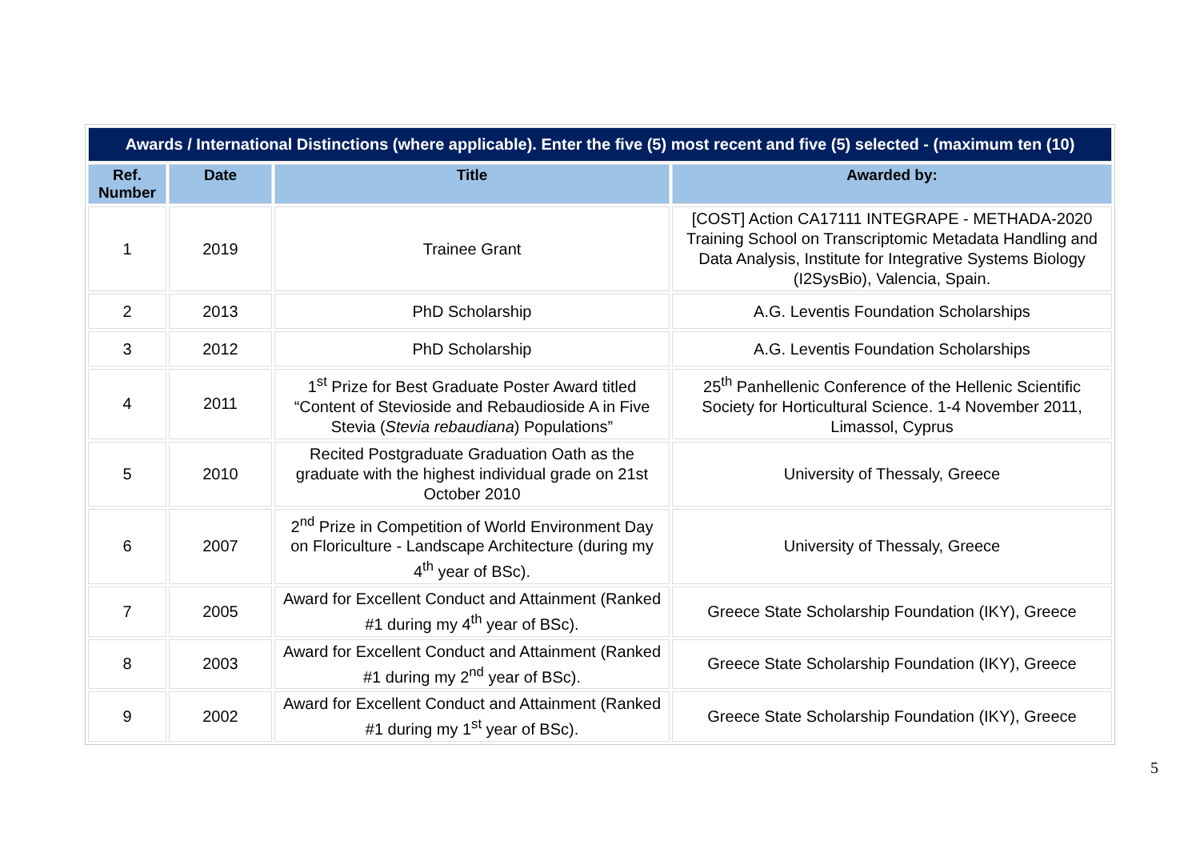| Awards / International Distinctions (where applicable). Enter the five (5) most recent and five (5) selected - (maximum ten (10) | | | |
| --- | --- | --- | --- |
| Ref. Number | Date | Title | Awarded by: |
| 1 | 2019 | Trainee Grant | [COST] Action CA17111 INTEGRAPE - METHADA-2020 Training School on Transcriptomic Metadata Handling and Data Analysis, Institute for Integrative Systems Biology (I2SysBio), Valencia, Spain. |
| 2 | 2013 | PhD Scholarship | A.G. Leventis Foundation Scholarships |
| 3 | 2012 | PhD Scholarship | A.G. Leventis Foundation Scholarships |
| 4 | 2011 | 1<sup>st</sup> Prize for Best Graduate Poster Award titled “Content of Stevioside and Rebaudioside A in Five Stevia ( Stevia rebaudiana ) Populations” | 25<sup>th</sup> Panhellenic Conference of the Hellenic Scientific Society for Horticultural Science. 1-4 November 2011, Limassol, Cyprus |
| 5 | 2010 | Recited Postgraduate Graduation Oath as the graduate with the highest individual grade on 21st October 2010 | University of Thessaly, Greece |
| 6 | 2007 | 2<sup>nd</sup> Prize in Competition of World Environment Day on Floriculture - Landscape Architecture (during my 4<sup>th</sup> year of BSc). | University of Thessaly, Greece |
| 7 | 2005 | Award for Excellent Conduct and Attainment (Ranked #1 during my 4<sup>th</sup> year of BSc). | Greece State Scholarship Foundation (IKY), Greece |
| 8 | 2003 | Award for Excellent Conduct and Attainment (Ranked #1 during my 2<sup>nd</sup> year of BSc). | Greece State Scholarship Foundation (IKY), Greece |
| 9 | 2002 | Award for Excellent Conduct and Attainment (Ranked #1 during my 1<sup>st</sup> year of BSc). | Greece State Scholarship Foundation (IKY), Greece |
5